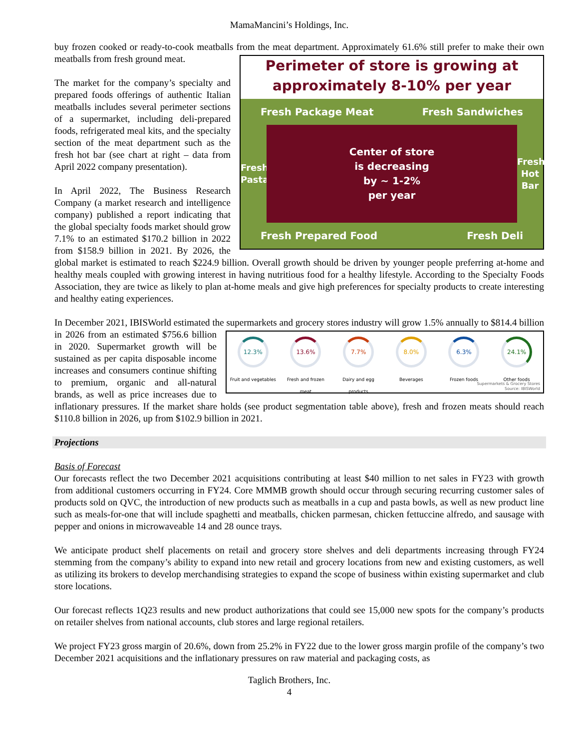MamaMancini’s Holdings, Inc.
buy frozen cooked or ready-to-cook meatballs from the meat department. Approximately 61.6% still prefer to make
Perimeter of store is growing at
approximately 8-10% per year
Fresh Package Meat Fresh Sandwiches
Fresh Pasta Center of store
is decreasing
by ~ 1-2%
per year Fresh Hot Bar
Fresh Prepared Food Fresh Deli
their own meatballs from fresh ground meat.
The market for the company’s specialty and prepared foods offerings of authentic Italian meatballs includes several perimeter sections of a supermarket, including deli-prepared foods, refrigerated meal kits, and the specialty section of the meat department such as the fresh hot bar (see chart at right – data from April 2022 company presentation).
In April 2022, The Business Research Company (a market research and intelligence company) published a report indicating that the global specialty foods market should grow 7.1% to an estimated $170.2 billion in 2022 from $158.9 billion in 2021. By 2026, the global market is estimated to reach $224.9 billion. Overall growth should be driven by younger people preferring at-home and healthy meals coupled with growing interest in having nutritious food for a healthy lifestyle. According to the Specialty Foods Association, they are twice as likely to plan at-home meals and give high preferences for specialty products to create interesting and healthy eating experiences.
In December 2021, IBISWorld estimated the supermarkets and grocery stores industry will grow 1.5% annually to
12.3%
Fruit and vegetables 13.6%
Fresh and frozen meat 7.7%
Dairy and egg products 8.0%
Beverages 6.3%
Frozen foods 24.1%
Other foods
Supermarkets & Grocery Stores
Source: IBISWorld
$814.4 billion in 2026 from an estimated $756.6 billion in 2020. Supermarket growth will be sustained as per capita disposable income increases and consumers continue shifting to premium, organic and all-natural brands, as well as price increases due to inflationary pressures. If the market share holds (see product segmentation table above), fresh and frozen meats should reach $110.8 billion in 2026, up from $102.9 billion in 2021.
Projections
Basis of Forecast
Our forecasts reflect the two December 2021 acquisitions contributing at least $40 million to net sales in FY23 with growth from additional customers occurring in FY24. Core MMMB growth should occur through securing recurring customer sales of products sold on QVC, the introduction of new products such as meatballs in a cup and pasta bowls, as well as new product line such as meals-for-one that will include spaghetti and meatballs, chicken parmesan, chicken fettuccine alfredo, and sausage with pepper and onions in microwaveable 14 and 28 ounce trays.
We anticipate product shelf placements on retail and grocery store shelves and deli departments increasing through FY24 stemming from the company’s ability to expand into new retail and grocery locations from new and existing customers, as well as utilizing its brokers to develop merchandising strategies to expand the scope of business within existing supermarket and club store locations.
Our forecast reflects 1Q23 results and new product authorizations that could see 15,000 new spots for the company’s products on retailer shelves from national accounts, club stores and large regional retailers.
We project FY23 gross margin of 20.6%, down from 25.2% in FY22 due to the lower gross margin profile of the company’s two December 2021 acquisitions and the inflationary pressures on raw material and packaging costs, as
Taglich Brothers, Inc.
4